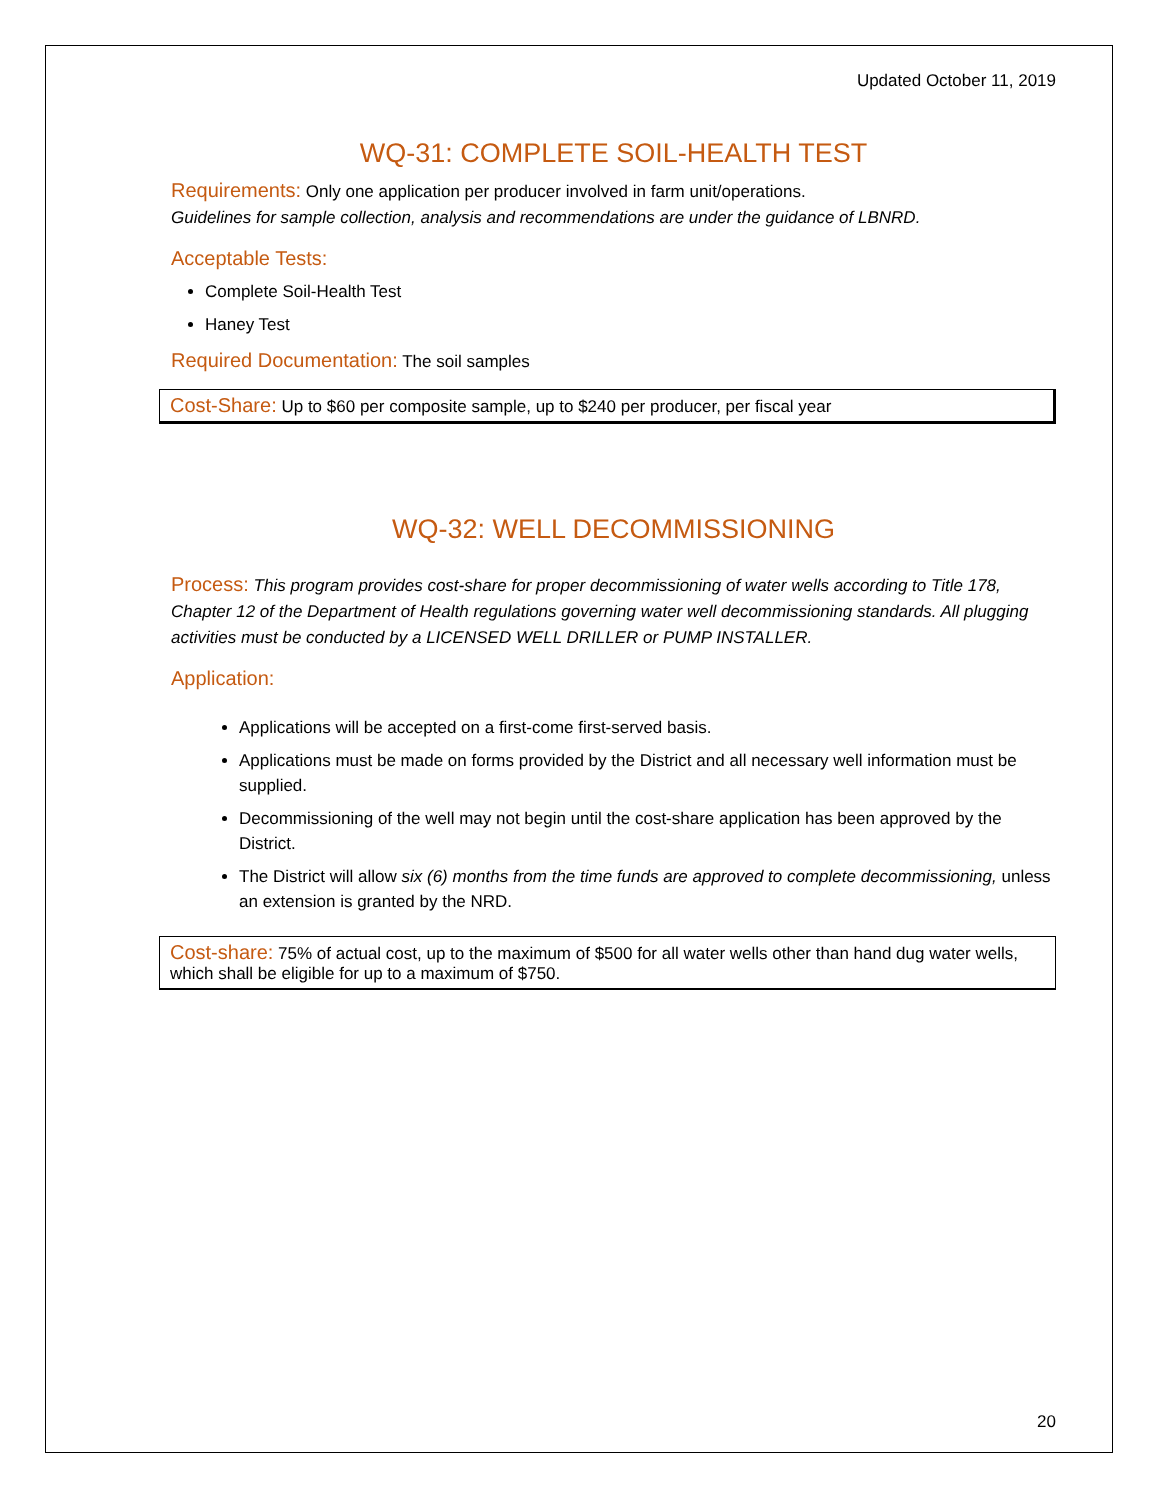Updated October 11, 2019
WQ-31: COMPLETE SOIL-HEALTH TEST
Requirements: Only one application per producer involved in farm unit/operations.
Guidelines for sample collection, analysis and recommendations are under the guidance of LBNRD.
Acceptable Tests:
Complete Soil-Health Test
Haney Test
Required Documentation: The soil samples
Cost-Share: Up to $60 per composite sample, up to $240 per producer, per fiscal year
WQ-32: WELL DECOMMISSIONING
Process: This program provides cost-share for proper decommissioning of water wells according to Title 178, Chapter 12 of the Department of Health regulations governing water well decommissioning standards. All plugging activities must be conducted by a LICENSED WELL DRILLER or PUMP INSTALLER.
Application:
Applications will be accepted on a first-come first-served basis.
Applications must be made on forms provided by the District and all necessary well information must be supplied.
Decommissioning of the well may not begin until the cost-share application has been approved by the District.
The District will allow six (6) months from the time funds are approved to complete decommissioning, unless an extension is granted by the NRD.
Cost-share: 75% of actual cost, up to the maximum of $500 for all water wells other than hand dug water wells, which shall be eligible for up to a maximum of $750.
20